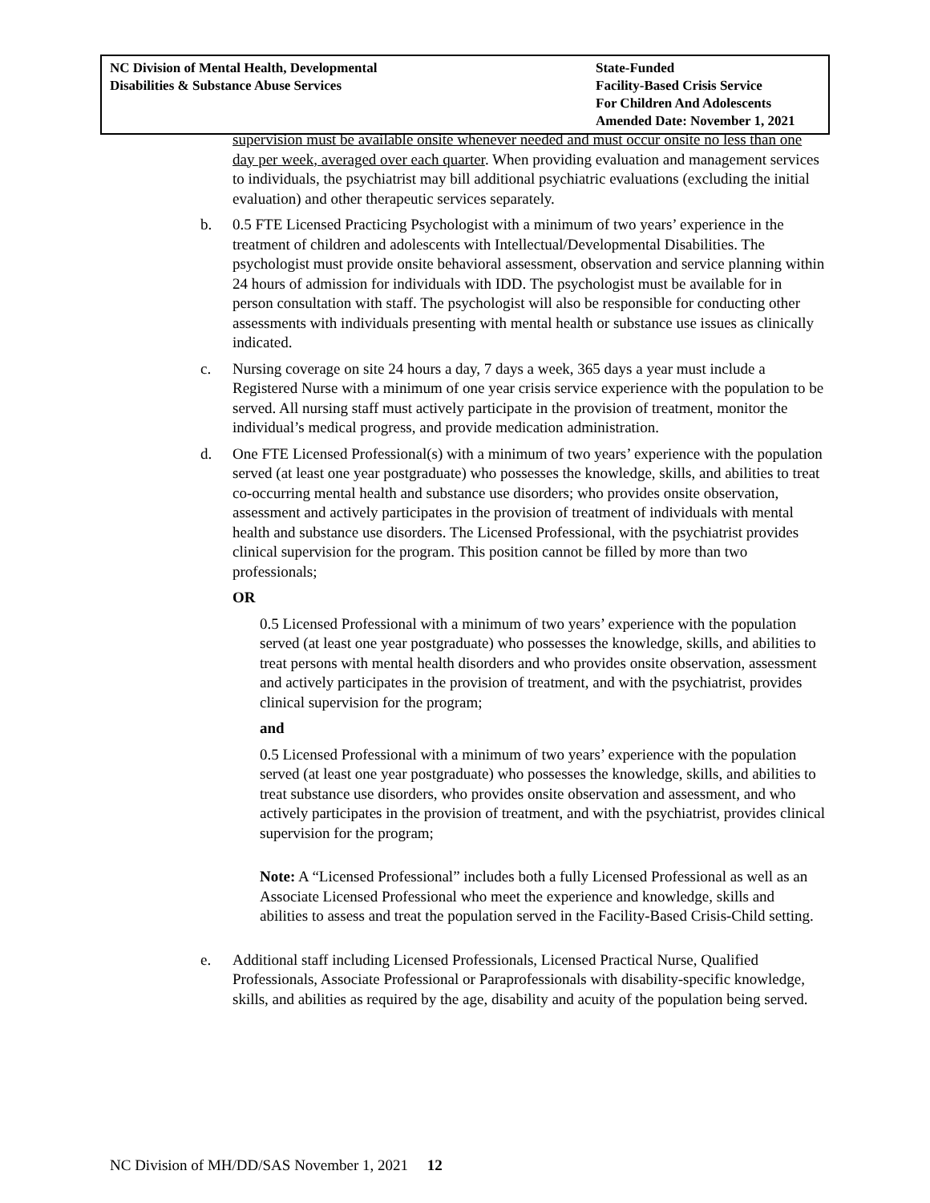| NC Division of Mental Health, Developmental Disabilities & Substance Abuse Services | State-Funded Facility-Based Crisis Service For Children And Adolescents Amended Date: November 1, 2021 |
supervision must be available onsite whenever needed and must occur onsite no less than one day per week, averaged over each quarter. When providing evaluation and management services to individuals, the psychiatrist may bill additional psychiatric evaluations (excluding the initial evaluation) and other therapeutic services separately.
b. 0.5 FTE Licensed Practicing Psychologist with a minimum of two years’ experience in the treatment of children and adolescents with Intellectual/Developmental Disabilities. The psychologist must provide onsite behavioral assessment, observation and service planning within 24 hours of admission for individuals with IDD. The psychologist must be available for in person consultation with staff. The psychologist will also be responsible for conducting other assessments with individuals presenting with mental health or substance use issues as clinically indicated.
c. Nursing coverage on site 24 hours a day, 7 days a week, 365 days a year must include a Registered Nurse with a minimum of one year crisis service experience with the population to be served. All nursing staff must actively participate in the provision of treatment, monitor the individual’s medical progress, and provide medication administration.
d. One FTE Licensed Professional(s) with a minimum of two years’ experience with the population served (at least one year postgraduate) who possesses the knowledge, skills, and abilities to treat co-occurring mental health and substance use disorders; who provides onsite observation, assessment and actively participates in the provision of treatment of individuals with mental health and substance use disorders. The Licensed Professional, with the psychiatrist provides clinical supervision for the program. This position cannot be filled by more than two professionals;
OR
0.5 Licensed Professional with a minimum of two years’ experience with the population served (at least one year postgraduate) who possesses the knowledge, skills, and abilities to treat persons with mental health disorders and who provides onsite observation, assessment and actively participates in the provision of treatment, and with the psychiatrist, provides clinical supervision for the program;
and
0.5 Licensed Professional with a minimum of two years’ experience with the population served (at least one year postgraduate) who possesses the knowledge, skills, and abilities to treat substance use disorders, who provides onsite observation and assessment, and who actively participates in the provision of treatment, and with the psychiatrist, provides clinical supervision for the program;
Note: A “Licensed Professional” includes both a fully Licensed Professional as well as an Associate Licensed Professional who meet the experience and knowledge, skills and abilities to assess and treat the population served in the Facility-Based Crisis-Child setting.
e. Additional staff including Licensed Professionals, Licensed Practical Nurse, Qualified Professionals, Associate Professional or Paraprofessionals with disability-specific knowledge, skills, and abilities as required by the age, disability and acuity of the population being served.
NC Division of MH/DD/SAS November 1, 2021 12